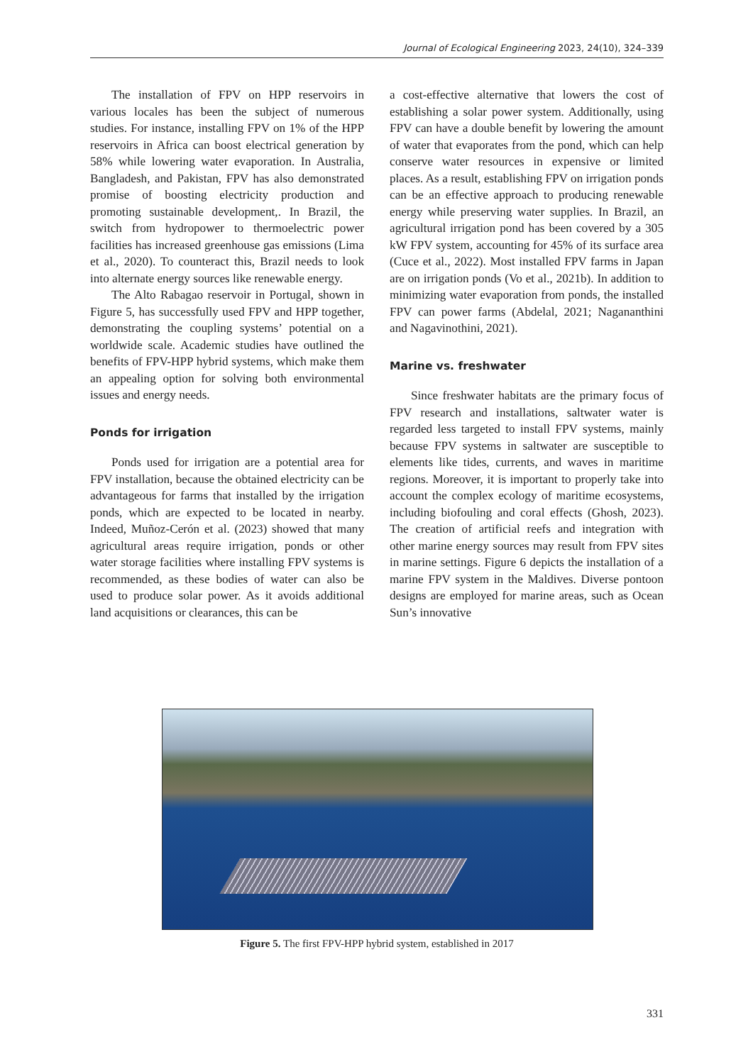Journal of Ecological Engineering 2023, 24(10), 324–339
The installation of FPV on HPP reservoirs in various locales has been the subject of numerous studies. For instance, installing FPV on 1% of the HPP reservoirs in Africa can boost electrical generation by 58% while lowering water evaporation. In Australia, Bangladesh, and Pakistan, FPV has also demonstrated promise of boosting electricity production and promoting sustainable development,. In Brazil, the switch from hydropower to thermoelectric power facilities has increased greenhouse gas emissions (Lima et al., 2020). To counteract this, Brazil needs to look into alternate energy sources like renewable energy.
The Alto Rabagao reservoir in Portugal, shown in Figure 5, has successfully used FPV and HPP together, demonstrating the coupling systems’ potential on a worldwide scale. Academic studies have outlined the benefits of FPV-HPP hybrid systems, which make them an appealing option for solving both environmental issues and energy needs.
Ponds for irrigation
Ponds used for irrigation are a potential area for FPV installation, because the obtained electricity can be advantageous for farms that installed by the irrigation ponds, which are expected to be located in nearby. Indeed, Muñoz-Cerón et al. (2023) showed that many agricultural areas require irrigation, ponds or other water storage facilities where installing FPV systems is recommended, as these bodies of water can also be used to produce solar power. As it avoids additional land acquisitions or clearances, this can be
a cost-effective alternative that lowers the cost of establishing a solar power system. Additionally, using FPV can have a double benefit by lowering the amount of water that evaporates from the pond, which can help conserve water resources in expensive or limited places. As a result, establishing FPV on irrigation ponds can be an effective approach to producing renewable energy while preserving water supplies. In Brazil, an agricultural irrigation pond has been covered by a 305 kW FPV system, accounting for 45% of its surface area (Cuce et al., 2022). Most installed FPV farms in Japan are on irrigation ponds (Vo et al., 2021b). In addition to minimizing water evaporation from ponds, the installed FPV can power farms (Abdelal, 2021; Nagananthini and Nagavinothini, 2021).
Marine vs. freshwater
Since freshwater habitats are the primary focus of FPV research and installations, saltwater water is regarded less targeted to install FPV systems, mainly because FPV systems in saltwater are susceptible to elements like tides, currents, and waves in maritime regions. Moreover, it is important to properly take into account the complex ecology of maritime ecosystems, including biofouling and coral effects (Ghosh, 2023). The creation of artificial reefs and integration with other marine energy sources may result from FPV sites in marine settings. Figure 6 depicts the installation of a marine FPV system in the Maldives. Diverse pontoon designs are employed for marine areas, such as Ocean Sun’s innovative
Figure 5. The first FPV-HPP hybrid system, established in 2017
331